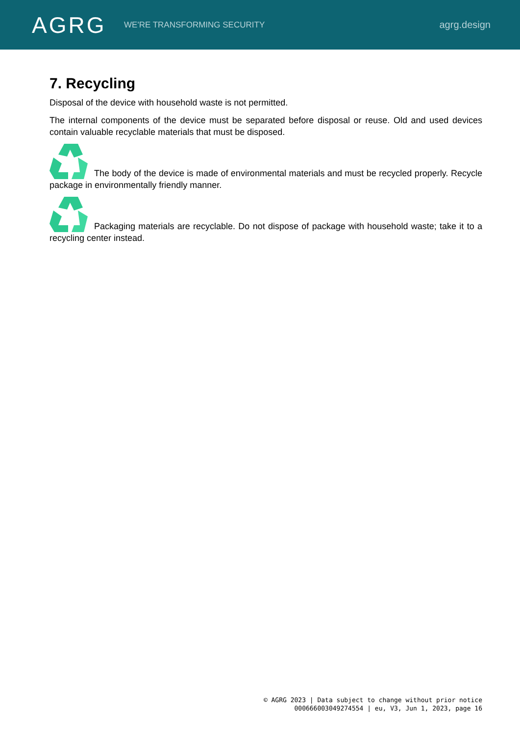AGRG
WE'RE TRANSFORMING SECURITY
agrg.design
7. Recycling
Disposal of the device with household waste is not permitted.
The internal components of the device must be separated before disposal or reuse. Old and used devices contain valuable recyclable materials that must be disposed.
The body of the device is made of environmental materials and must be recycled properly. Recycle package in environmentally friendly manner.
Packaging materials are recyclable. Do not dispose of package with household waste; take it to a recycling center instead.
© AGRG 2023 | Data subject to change without prior notice
000666003049274554 | eu, V3, Jun 1, 2023, page 16